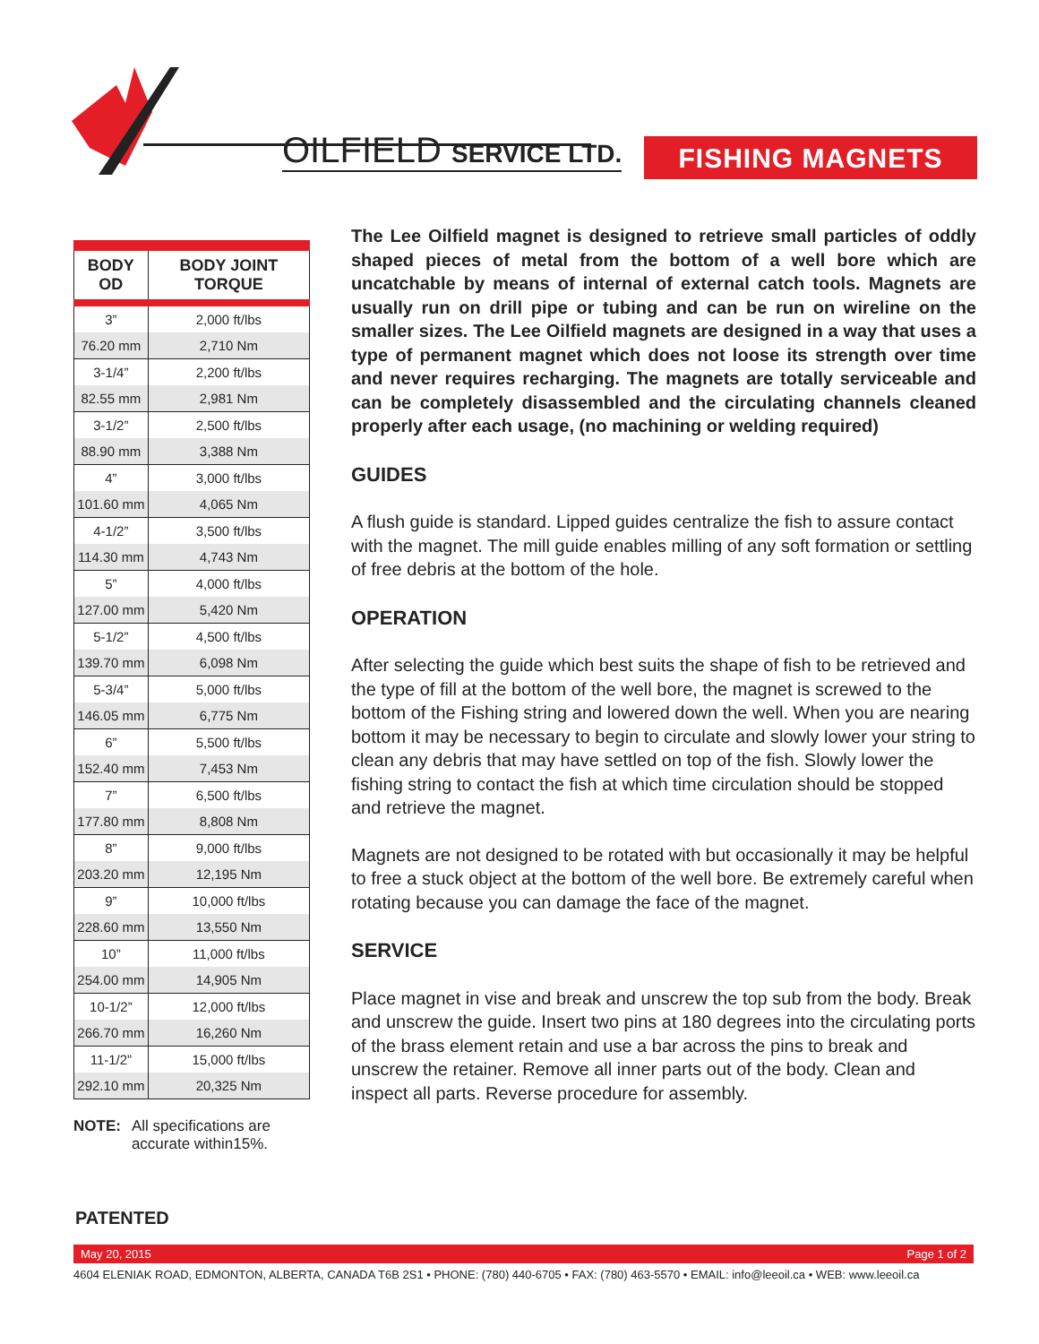OILFIELD SERVICE LTD. FISHING MAGNETS
| BODY OD | BODY JOINT TORQUE |
| --- | --- |
| 3” | 2,000 ft/lbs |
| 76.20 mm | 2,710 Nm |
| 3-1/4” | 2,200 ft/lbs |
| 82.55 mm | 2,981 Nm |
| 3-1/2” | 2,500 ft/lbs |
| 88.90 mm | 3,388 Nm |
| 4” | 3,000 ft/lbs |
| 101.60 mm | 4,065 Nm |
| 4-1/2” | 3,500 ft/lbs |
| 114.30 mm | 4,743 Nm |
| 5” | 4,000 ft/lbs |
| 127.00 mm | 5,420 Nm |
| 5-1/2” | 4,500 ft/lbs |
| 139.70 mm | 6,098 Nm |
| 5-3/4” | 5,000 ft/lbs |
| 146.05 mm | 6,775 Nm |
| 6” | 5,500 ft/lbs |
| 152.40 mm | 7,453 Nm |
| 7” | 6,500 ft/lbs |
| 177.80 mm | 8,808 Nm |
| 8” | 9,000 ft/lbs |
| 203.20 mm | 12,195 Nm |
| 9” | 10,000 ft/lbs |
| 228.60 mm | 13,550 Nm |
| 10” | 11,000 ft/lbs |
| 254.00 mm | 14,905 Nm |
| 10-1/2” | 12,000 ft/lbs |
| 266.70 mm | 16,260 Nm |
| 11-1/2” | 15,000 ft/lbs |
| 292.10 mm | 20,325 Nm |
NOTE: All specifications are
accurate within15%.
The Lee Oilfield magnet is designed to retrieve small particles of oddly shaped pieces of metal from the bottom of a well bore which are uncatchable by means of internal of external catch tools. Magnets are usually run on drill pipe or tubing and can be run on wireline on the smaller sizes. The Lee Oilfield magnets are designed in a way that uses a type of permanent magnet which does not loose its strength over time and never requires recharging. The magnets are totally serviceable and can be completely disassembled and the circulating channels cleaned properly after each usage, (no machining or welding required)
GUIDES
A flush guide is standard. Lipped guides centralize the fish to assure contact with the magnet. The mill guide enables milling of any soft formation or settling of free debris at the bottom of the hole.
OPERATION
After selecting the guide which best suits the shape of fish to be retrieved and the type of fill at the bottom of the well bore, the magnet is screwed to the bottom of the Fishing string and lowered down the well. When you are nearing bottom it may be necessary to begin to circulate and slowly lower your string to clean any debris that may have settled on top of the fish. Slowly lower the fishing string to contact the fish at which time circulation should be stopped and retrieve the magnet.
Magnets are not designed to be rotated with but occasionally it may be helpful to free a stuck object at the bottom of the well bore. Be extremely careful when rotating because you can damage the face of the magnet.
SERVICE
Place magnet in vise and break and unscrew the top sub from the body. Break and unscrew the guide. Insert two pins at 180 degrees into the circulating ports of the brass element retain and use a bar across the pins to break and unscrew the retainer. Remove all inner parts out of the body. Clean and inspect all parts. Reverse procedure for assembly.
PATENTED
May 20, 2015 Page 1 of 2
4604 ELENIAK ROAD, EDMONTON, ALBERTA, CANADA T6B 2S1 • PHONE: (780) 440-6705 • FAX: (780) 463-5570 • EMAIL: info@leeoil.ca • WEB: www.leeoil.ca